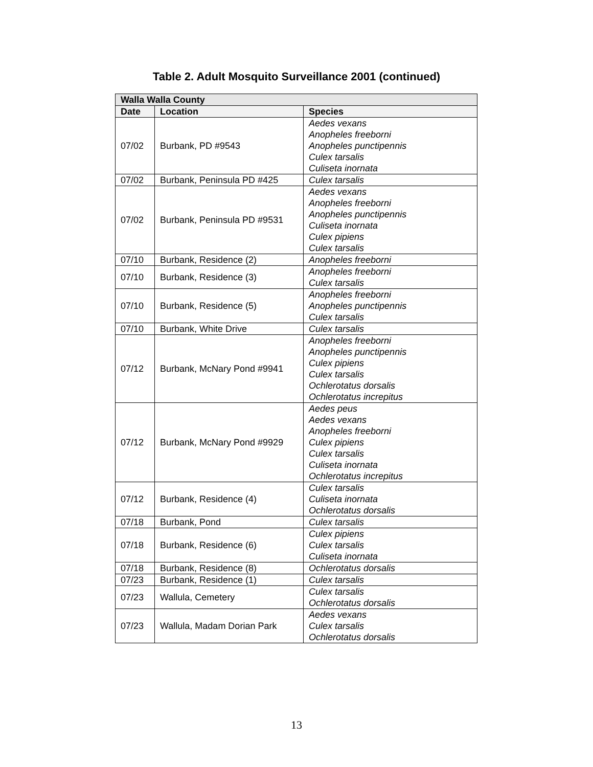Table 2. Adult Mosquito Surveillance 2001 (continued)
| Walla Walla County | | |
| --- | --- | --- |
| Date | Location | Species |
| 07/02 | Burbank, PD #9543 | Aedes vexans Anopheles freeborni Anopheles punctipennis Culex tarsalis Culiseta inornata |
| 07/02 | Burbank, Peninsula PD #425 | Culex tarsalis |
| 07/02 | Burbank, Peninsula PD #9531 | Aedes vexans Anopheles freeborni Anopheles punctipennis Culiseta inornata Culex pipiens Culex tarsalis |
| 07/10 | Burbank, Residence (2) | Anopheles freeborni |
| 07/10 | Burbank, Residence (3) | Anopheles freeborni Culex tarsalis |
| 07/10 | Burbank, Residence (5) | Anopheles freeborni Anopheles punctipennis Culex tarsalis |
| 07/10 | Burbank, White Drive | Culex tarsalis |
| 07/12 | Burbank, McNary Pond #9941 | Anopheles freeborni Anopheles punctipennis Culex pipiens Culex tarsalis Ochlerotatus dorsalis Ochlerotatus increpitus |
| 07/12 | Burbank, McNary Pond #9929 | Aedes peus Aedes vexans Anopheles freeborni Culex pipiens Culex tarsalis Culiseta inornata Ochlerotatus increpitus |
| 07/12 | Burbank, Residence (4) | Culex tarsalis Culiseta inornata Ochlerotatus dorsalis |
| 07/18 | Burbank, Pond | Culex tarsalis |
| 07/18 | Burbank, Residence (6) | Culex pipiens Culex tarsalis Culiseta inornata |
| 07/18 | Burbank, Residence (8) | Ochlerotatus dorsalis |
| 07/23 | Burbank, Residence (1) | Culex tarsalis |
| 07/23 | Wallula, Cemetery | Culex tarsalis Ochlerotatus dorsalis |
| 07/23 | Wallula, Madam Dorian Park | Aedes vexans Culex tarsalis Ochlerotatus dorsalis |
13